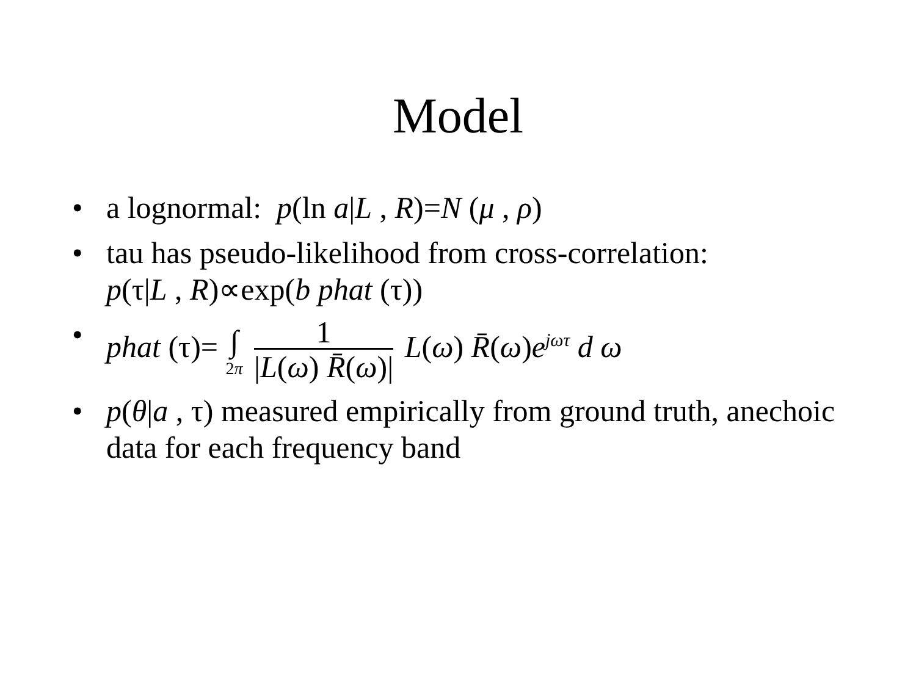Model
• a lognormal: p(ln a|L , R)=N (μ , ρ)
• tau has pseudo-likelihood from cross-correlation:
p(τ|L , R)∝exp(b phat (τ))
• phat (τ)= ∫ 2π 1 |L(ω) R̄(ω)| L(ω) R̄(ω)e<sup>jωτ</sup> d ω
• p(θ|a , τ) measured empirically from ground truth, anechoic data for each frequency band